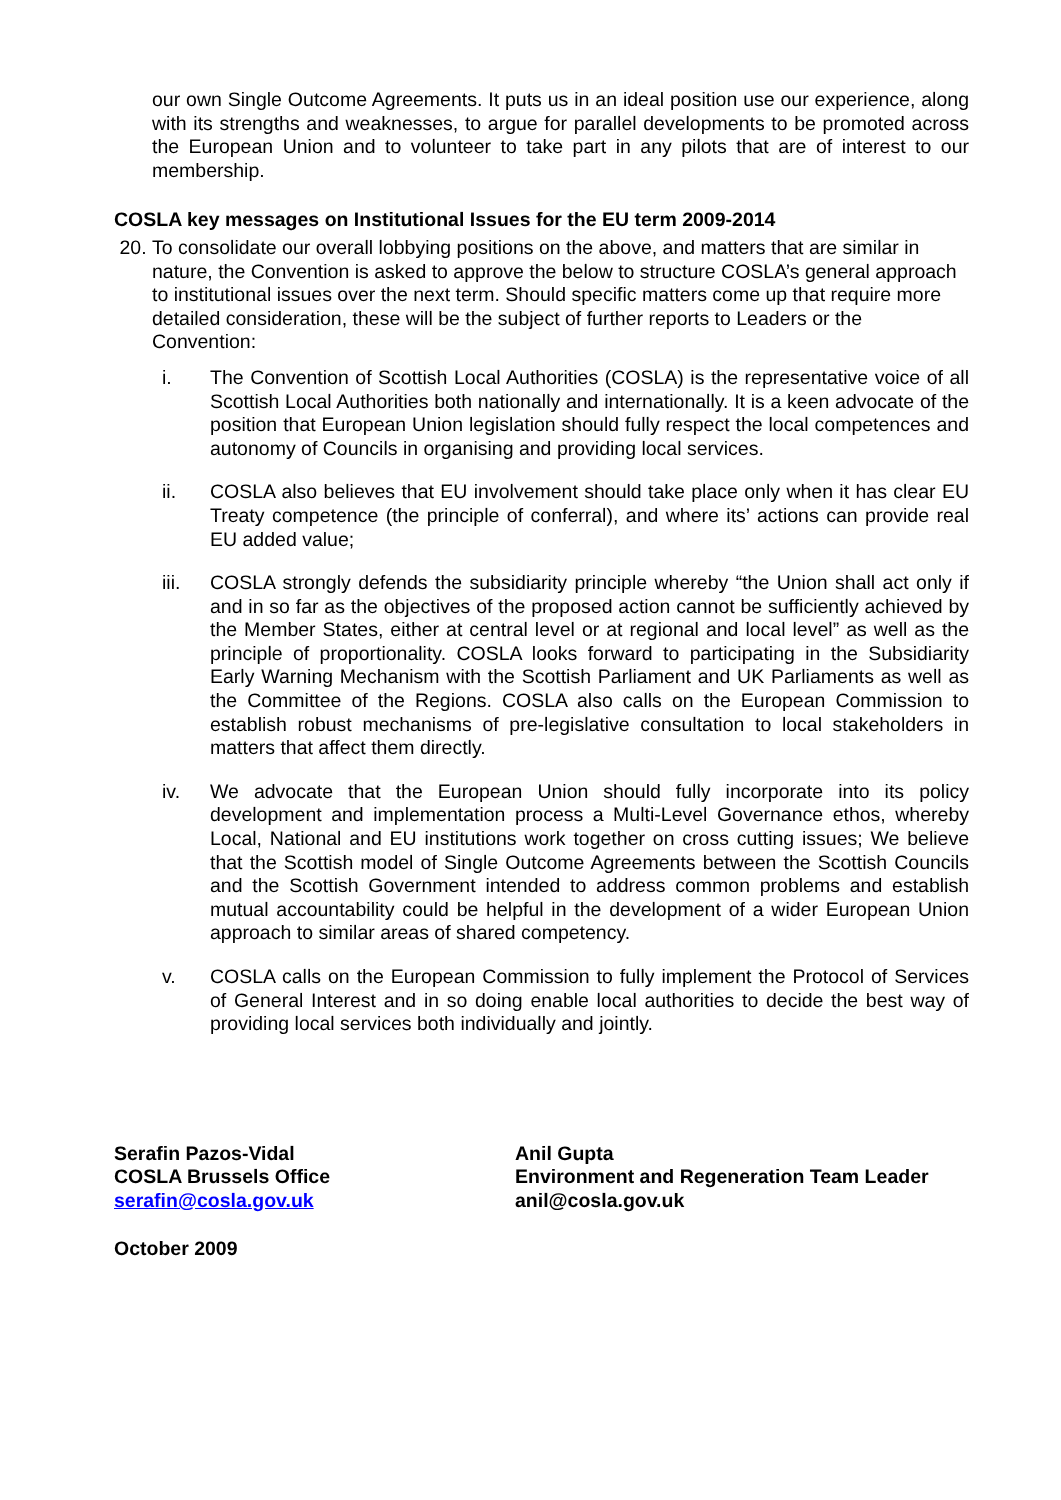our own Single Outcome Agreements. It puts us in an ideal position use our experience, along with its strengths and weaknesses, to argue for parallel developments to be promoted across the European Union and to volunteer to take part in any pilots that are of interest to our membership.
COSLA key messages on Institutional Issues for the EU term 2009-2014
20. To consolidate our overall lobbying positions on the above, and matters that are similar in nature, the Convention is asked to approve the below to structure COSLA’s general approach to institutional issues over the next term. Should specific matters come up that require more detailed consideration, these will be the subject of further reports to Leaders or the Convention:
i. The Convention of Scottish Local Authorities (COSLA) is the representative voice of all Scottish Local Authorities both nationally and internationally. It is a keen advocate of the position that European Union legislation should fully respect the local competences and autonomy of Councils in organising and providing local services.
ii. COSLA also believes that EU involvement should take place only when it has clear EU Treaty competence (the principle of conferral), and where its’ actions can provide real EU added value;
iii. COSLA strongly defends the subsidiarity principle whereby “the Union shall act only if and in so far as the objectives of the proposed action cannot be sufficiently achieved by the Member States, either at central level or at regional and local level” as well as the principle of proportionality. COSLA looks forward to participating in the Subsidiarity Early Warning Mechanism with the Scottish Parliament and UK Parliaments as well as the Committee of the Regions. COSLA also calls on the European Commission to establish robust mechanisms of pre-legislative consultation to local stakeholders in matters that affect them directly.
iv. We advocate that the European Union should fully incorporate into its policy development and implementation process a Multi-Level Governance ethos, whereby Local, National and EU institutions work together on cross cutting issues; We believe that the Scottish model of Single Outcome Agreements between the Scottish Councils and the Scottish Government intended to address common problems and establish mutual accountability could be helpful in the development of a wider European Union approach to similar areas of shared competency.
v. COSLA calls on the European Commission to fully implement the Protocol of Services of General Interest and in so doing enable local authorities to decide the best way of providing local services both individually and jointly.
Serafin Pazos-Vidal
COSLA Brussels Office
serafin@cosla.gov.uk
Anil Gupta
Environment and Regeneration Team Leader
anil@cosla.gov.uk
October 2009